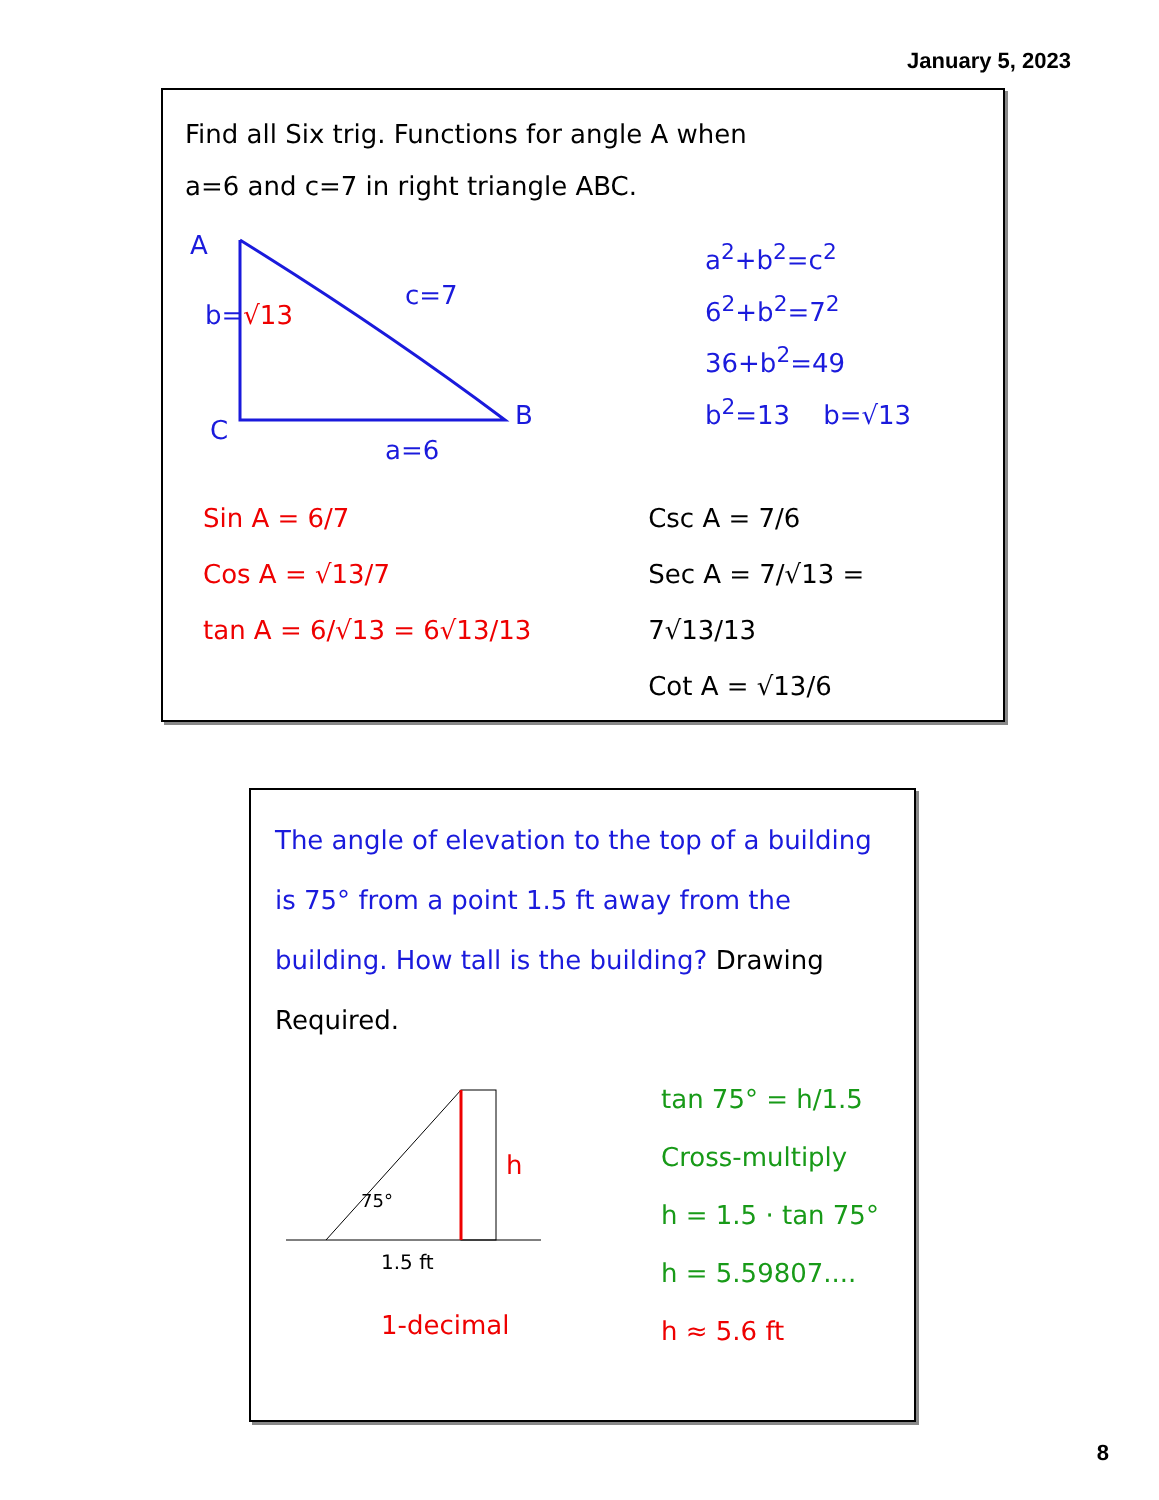January 5, 2023
Find all Six trig. Functions for angle A when
a=6 and c=7 in right triangle ABC.
A
b=√13
c=7
C B
a=6
a<sup>2</sup>+b<sup>2</sup>=c<sup>2</sup>
6<sup>2</sup>+b<sup>2</sup>=7<sup>2</sup>
36+b<sup>2</sup>=49
b<sup>2</sup>=13 b=√13
Sin A = 6/7
Cos A = √13/7
tan A = 6/√13 = 6√13/13
Csc A = 7/6
Sec A = 7/√13 = 7√13/13
Cot A = √13/6
The angle of elevation to the top of a building is 75° from a point 1.5 ft away from the building. How tall is the building? Drawing Required.
75°
h
1.5 ft
1-decimal
tan 75° = h/1.5
Cross-multiply
h = 1.5 · tan 75°
h = 5.59807....
h ≈ 5.6 ft
8